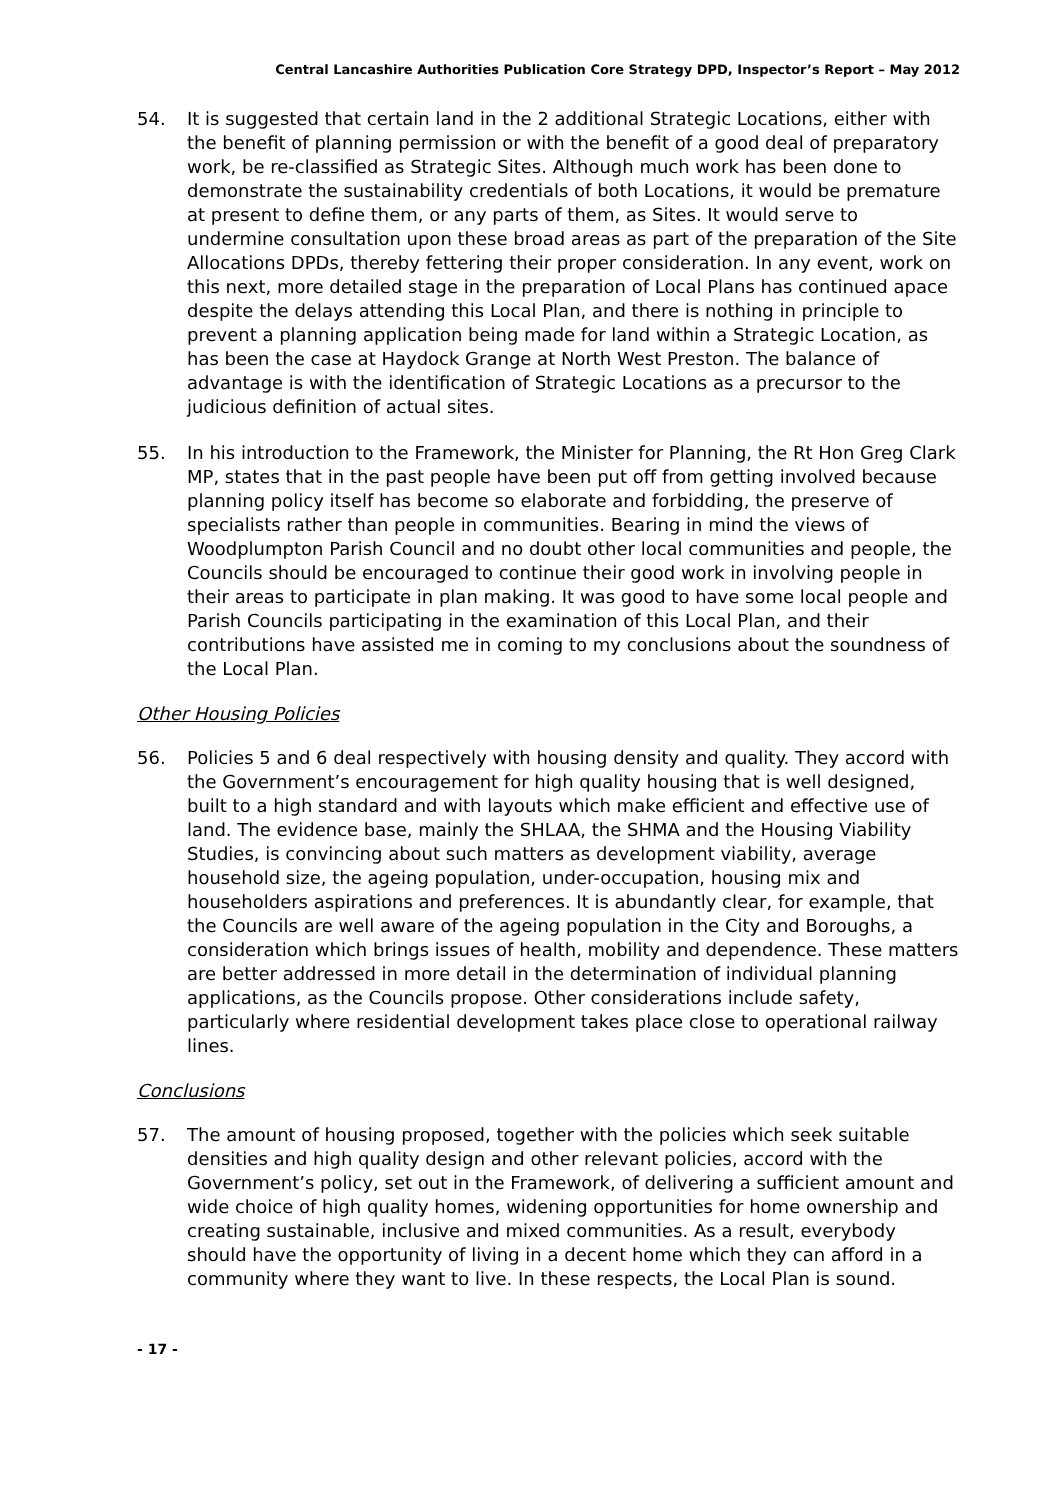Central Lancashire Authorities Publication Core Strategy DPD, Inspector’s Report – May 2012
54. It is suggested that certain land in the 2 additional Strategic Locations, either with the benefit of planning permission or with the benefit of a good deal of preparatory work, be re-classified as Strategic Sites. Although much work has been done to demonstrate the sustainability credentials of both Locations, it would be premature at present to define them, or any parts of them, as Sites. It would serve to undermine consultation upon these broad areas as part of the preparation of the Site Allocations DPDs, thereby fettering their proper consideration. In any event, work on this next, more detailed stage in the preparation of Local Plans has continued apace despite the delays attending this Local Plan, and there is nothing in principle to prevent a planning application being made for land within a Strategic Location, as has been the case at Haydock Grange at North West Preston. The balance of advantage is with the identification of Strategic Locations as a precursor to the judicious definition of actual sites.
55. In his introduction to the Framework, the Minister for Planning, the Rt Hon Greg Clark MP, states that in the past people have been put off from getting involved because planning policy itself has become so elaborate and forbidding, the preserve of specialists rather than people in communities. Bearing in mind the views of Woodplumpton Parish Council and no doubt other local communities and people, the Councils should be encouraged to continue their good work in involving people in their areas to participate in plan making. It was good to have some local people and Parish Councils participating in the examination of this Local Plan, and their contributions have assisted me in coming to my conclusions about the soundness of the Local Plan.
Other Housing Policies
56. Policies 5 and 6 deal respectively with housing density and quality. They accord with the Government’s encouragement for high quality housing that is well designed, built to a high standard and with layouts which make efficient and effective use of land. The evidence base, mainly the SHLAA, the SHMA and the Housing Viability Studies, is convincing about such matters as development viability, average household size, the ageing population, under-occupation, housing mix and householders aspirations and preferences. It is abundantly clear, for example, that the Councils are well aware of the ageing population in the City and Boroughs, a consideration which brings issues of health, mobility and dependence. These matters are better addressed in more detail in the determination of individual planning applications, as the Councils propose. Other considerations include safety, particularly where residential development takes place close to operational railway lines.
Conclusions
57. The amount of housing proposed, together with the policies which seek suitable densities and high quality design and other relevant policies, accord with the Government’s policy, set out in the Framework, of delivering a sufficient amount and wide choice of high quality homes, widening opportunities for home ownership and creating sustainable, inclusive and mixed communities. As a result, everybody should have the opportunity of living in a decent home which they can afford in a community where they want to live. In these respects, the Local Plan is sound.
- 17 -